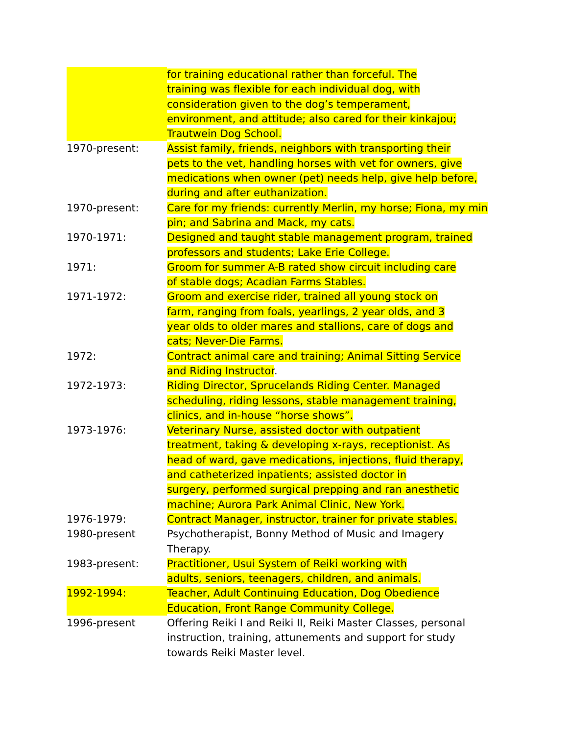| | for training educational rather than forceful. The training was flexible for each individual dog, with consideration given to the dog’s temperament, environment, and attitude; also cared for their kinkajou; Trautwein Dog School. |
| 1970-present: | Assist family, friends, neighbors with transporting their pets to the vet, handling horses with vet for owners, give medications when owner (pet) needs help, give help before, during and after euthanization. |
| 1970-present: | Care for my friends: currently Merlin, my horse; Fiona, my min pin; and Sabrina and Mack, my cats. |
| 1970-1971: | Designed and taught stable management program, trained professors and students; Lake Erie College. |
| 1971: | Groom for summer A-B rated show circuit including care of stable dogs; Acadian Farms Stables. |
| 1971-1972: | Groom and exercise rider, trained all young stock on farm, ranging from foals, yearlings, 2 year olds, and 3 year olds to older mares and stallions, care of dogs and cats; Never-Die Farms. |
| 1972: | Contract animal care and training; Animal Sitting Service and Riding Instructor . |
| 1972-1973: | Riding Director, Sprucelands Riding Center. Managed scheduling, riding lessons, stable management training, clinics, and in-house “horse shows”. |
| 1973-1976: | Veterinary Nurse, assisted doctor with outpatient treatment, taking & developing x-rays, receptionist. As head of ward, gave medications, injections, fluid therapy, and catheterized inpatients; assisted doctor in surgery, performed surgical prepping and ran anesthetic machine; Aurora Park Animal Clinic, New York. |
| 1976-1979: | Contract Manager, instructor, trainer for private stables. |
| 1980-present | Psychotherapist, Bonny Method of Music and Imagery Therapy. |
| 1983-present: | Practitioner, Usui System of Reiki working with adults, seniors, teenagers, children, and animals. |
| 1992-1994: | Teacher, Adult Continuing Education, Dog Obedience Education, Front Range Community College. |
| 1996-present | Offering Reiki I and Reiki II, Reiki Master Classes, personal instruction, training, attunements and support for study towards Reiki Master level. |